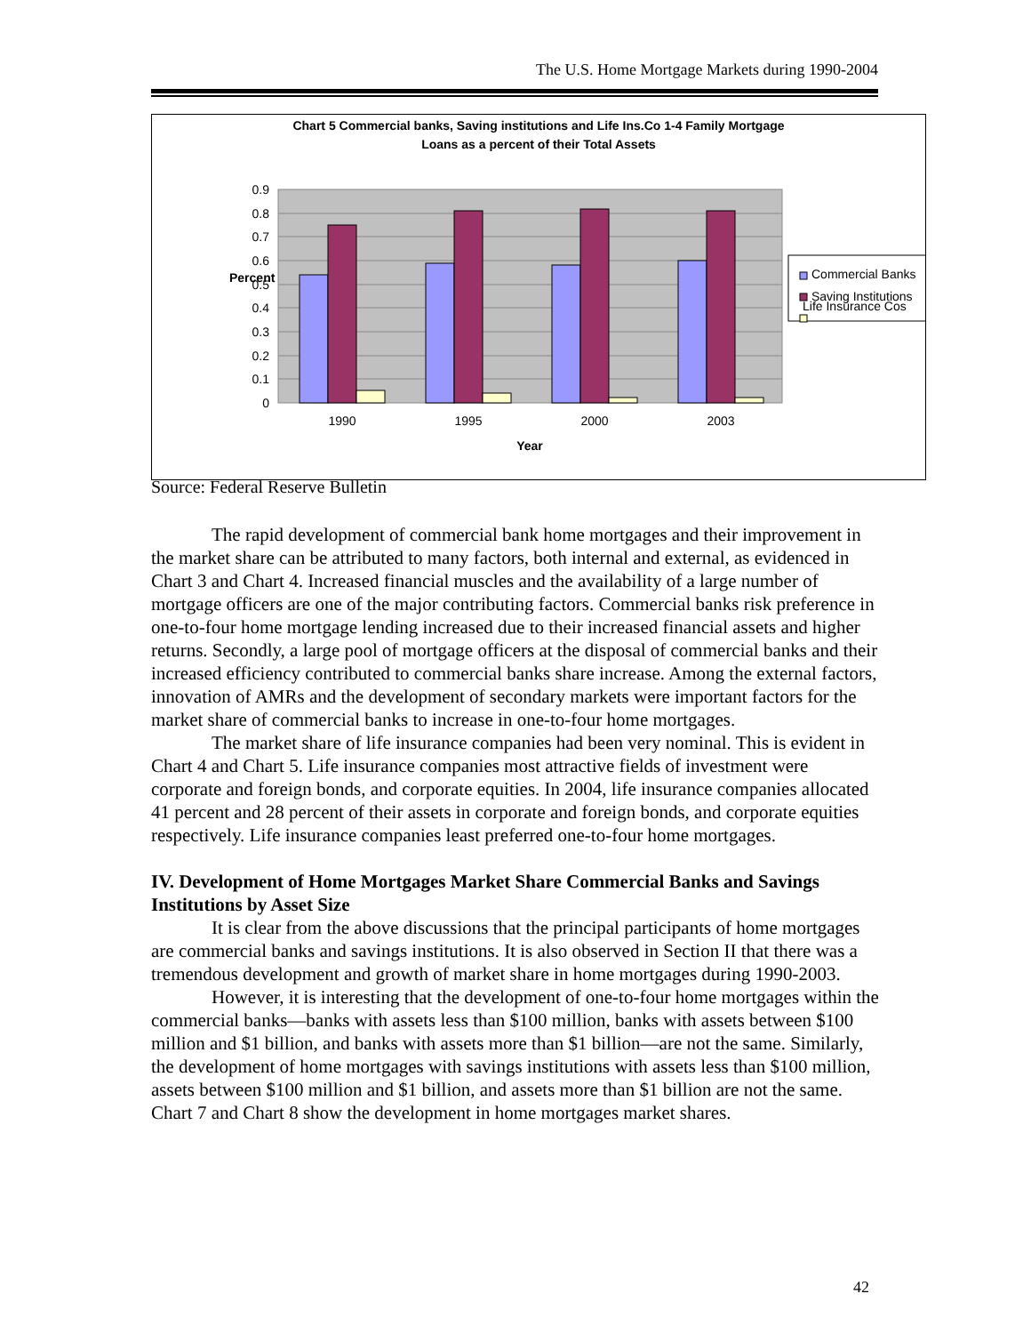The U.S. Home Mortgage Markets during 1990-2004
Chart 5 Commercial banks, Saving institutions and Life Ins.Co 1-4 Family Mortgage
Loans as a percent of their Total Assets
0.9
0.8
0.7
0.6
0.5
0.4
0.3
0.2
0.1
0
Percent
1990
1995
2000
2003
Year
Commercial Banks
Saving Institutions
Life Insurance Cos
Source: Federal Reserve Bulletin
The rapid development of commercial bank home mortgages and their improvement in the market share can be attributed to many factors, both internal and external, as evidenced in Chart 3 and Chart 4. Increased financial muscles and the availability of a large number of mortgage officers are one of the major contributing factors. Commercial banks risk preference in one-to-four home mortgage lending increased due to their increased financial assets and higher returns. Secondly, a large pool of mortgage officers at the disposal of commercial banks and their increased efficiency contributed to commercial banks share increase. Among the external factors, innovation of AMRs and the development of secondary markets were important factors for the market share of commercial banks to increase in one-to-four home mortgages.
The market share of life insurance companies had been very nominal. This is evident in Chart 4 and Chart 5. Life insurance companies most attractive fields of investment were corporate and foreign bonds, and corporate equities. In 2004, life insurance companies allocated 41 percent and 28 percent of their assets in corporate and foreign bonds, and corporate equities respectively. Life insurance companies least preferred one-to-four home mortgages.
IV. Development of Home Mortgages Market Share Commercial Banks and Savings Institutions by Asset Size
It is clear from the above discussions that the principal participants of home mortgages are commercial banks and savings institutions. It is also observed in Section II that there was a tremendous development and growth of market share in home mortgages during 1990-2003.
However, it is interesting that the development of one-to-four home mortgages within the commercial banks—banks with assets less than $100 million, banks with assets between $100 million and $1 billion, and banks with assets more than $1 billion—are not the same. Similarly, the development of home mortgages with savings institutions with assets less than $100 million, assets between $100 million and $1 billion, and assets more than $1 billion are not the same. Chart 7 and Chart 8 show the development in home mortgages market shares.
42